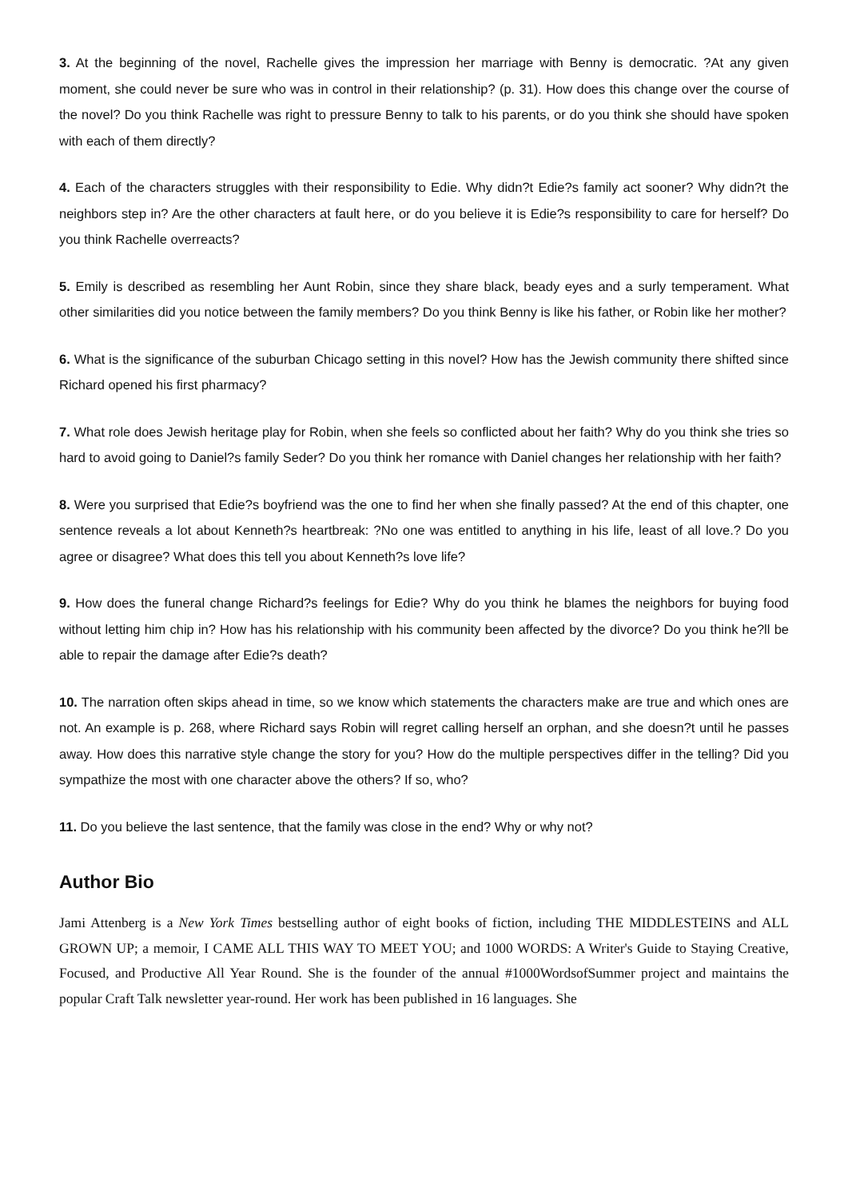3. At the beginning of the novel, Rachelle gives the impression her marriage with Benny is democratic. ?At any given moment, she could never be sure who was in control in their relationship? (p. 31). How does this change over the course of the novel? Do you think Rachelle was right to pressure Benny to talk to his parents, or do you think she should have spoken with each of them directly?
4. Each of the characters struggles with their responsibility to Edie. Why didn?t Edie?s family act sooner? Why didn?t the neighbors step in? Are the other characters at fault here, or do you believe it is Edie?s responsibility to care for herself? Do you think Rachelle overreacts?
5. Emily is described as resembling her Aunt Robin, since they share black, beady eyes and a surly temperament. What other similarities did you notice between the family members? Do you think Benny is like his father, or Robin like her mother?
6. What is the significance of the suburban Chicago setting in this novel? How has the Jewish community there shifted since Richard opened his first pharmacy?
7. What role does Jewish heritage play for Robin, when she feels so conflicted about her faith? Why do you think she tries so hard to avoid going to Daniel?s family Seder? Do you think her romance with Daniel changes her relationship with her faith?
8. Were you surprised that Edie?s boyfriend was the one to find her when she finally passed? At the end of this chapter, one sentence reveals a lot about Kenneth?s heartbreak: ?No one was entitled to anything in his life, least of all love.? Do you agree or disagree? What does this tell you about Kenneth?s love life?
9. How does the funeral change Richard?s feelings for Edie? Why do you think he blames the neighbors for buying food without letting him chip in? How has his relationship with his community been affected by the divorce? Do you think he?ll be able to repair the damage after Edie?s death?
10. The narration often skips ahead in time, so we know which statements the characters make are true and which ones are not. An example is p. 268, where Richard says Robin will regret calling herself an orphan, and she doesn?t until he passes away. How does this narrative style change the story for you? How do the multiple perspectives differ in the telling? Did you sympathize the most with one character above the others? If so, who?
11. Do you believe the last sentence, that the family was close in the end? Why or why not?
Author Bio
Jami Attenberg is a New York Times bestselling author of eight books of fiction, including THE MIDDLESTEINS and ALL GROWN UP; a memoir, I CAME ALL THIS WAY TO MEET YOU; and 1000 WORDS: A Writer's Guide to Staying Creative, Focused, and Productive All Year Round. She is the founder of the annual #1000WordsofSummer project and maintains the popular Craft Talk newsletter year-round. Her work has been published in 16 languages. She